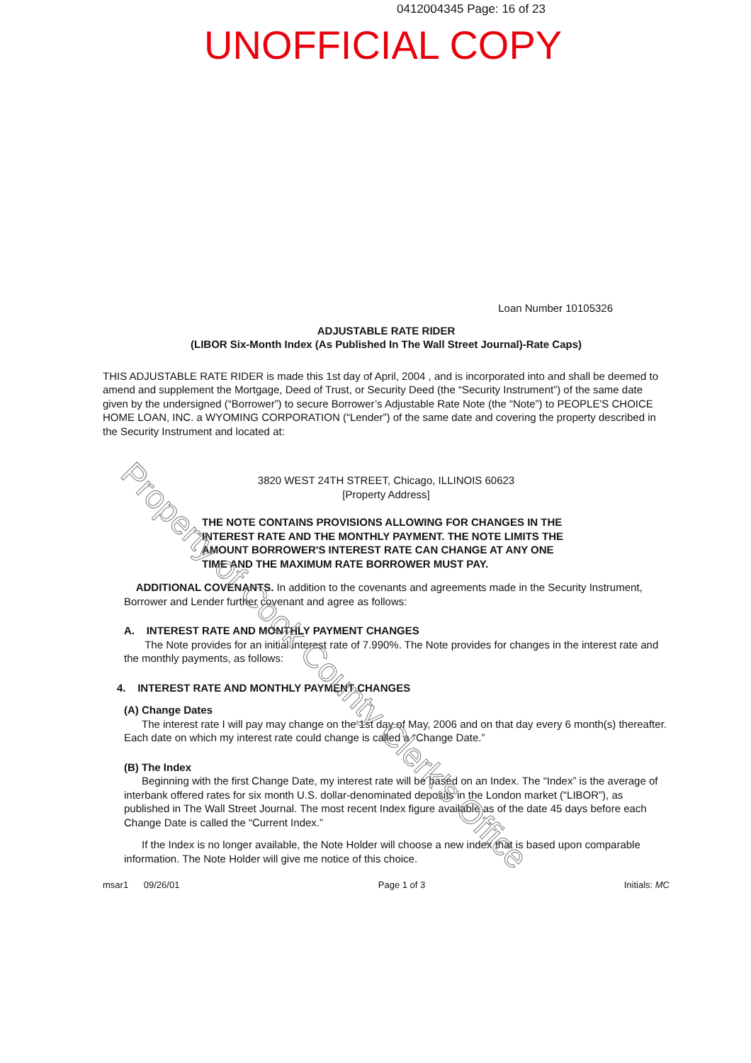0412004345 Page: 16 of 23
UNOFFICIAL COPY
Loan Number 10105326
ADJUSTABLE RATE RIDER
(LIBOR Six-Month Index (As Published In The Wall Street Journal)-Rate Caps)
THIS ADJUSTABLE RATE RIDER is made this 1st day of April, 2004 , and is incorporated into and shall be deemed to amend and supplement the Mortgage, Deed of Trust, or Security Deed (the “Security Instrument”) of the same date given by the undersigned (“Borrower”) to secure Borrower’s Adjustable Rate Note (the “Note”) to PEOPLE'S CHOICE HOME LOAN, INC. a WYOMING CORPORATION (“Lender”) of the same date and covering the property described in the Security Instrument and located at:
3820 WEST 24TH STREET, Chicago, ILLINOIS 60623
[Property Address]
THE NOTE CONTAINS PROVISIONS ALLOWING FOR CHANGES IN THE INTEREST RATE AND THE MONTHLY PAYMENT. THE NOTE LIMITS THE AMOUNT BORROWER'S INTEREST RATE CAN CHANGE AT ANY ONE TIME AND THE MAXIMUM RATE BORROWER MUST PAY.
ADDITIONAL COVENANTS. In addition to the covenants and agreements made in the Security Instrument, Borrower and Lender further covenant and agree as follows:
A. INTEREST RATE AND MONTHLY PAYMENT CHANGES
The Note provides for an initial interest rate of 7.990%. The Note provides for changes in the interest rate and the monthly payments, as follows:
4. INTEREST RATE AND MONTHLY PAYMENT CHANGES
(A) Change Dates
The interest rate I will pay may change on the 1st day of May, 2006 and on that day every 6 month(s) thereafter. Each date on which my interest rate could change is called a “Change Date.”
(B) The Index
Beginning with the first Change Date, my interest rate will be based on an Index. The “Index” is the average of interbank offered rates for six month U.S. dollar-denominated deposits in the London market (“LIBOR”), as published in The Wall Street Journal. The most recent Index figure available as of the date 45 days before each Change Date is called the “Current Index.”
If the Index is no longer available, the Note Holder will choose a new index that is based upon comparable information. The Note Holder will give me notice of this choice.
msar1 09/26/01 Page 1 of 3 Initials: MC
Property of Cook County Clerk's Office